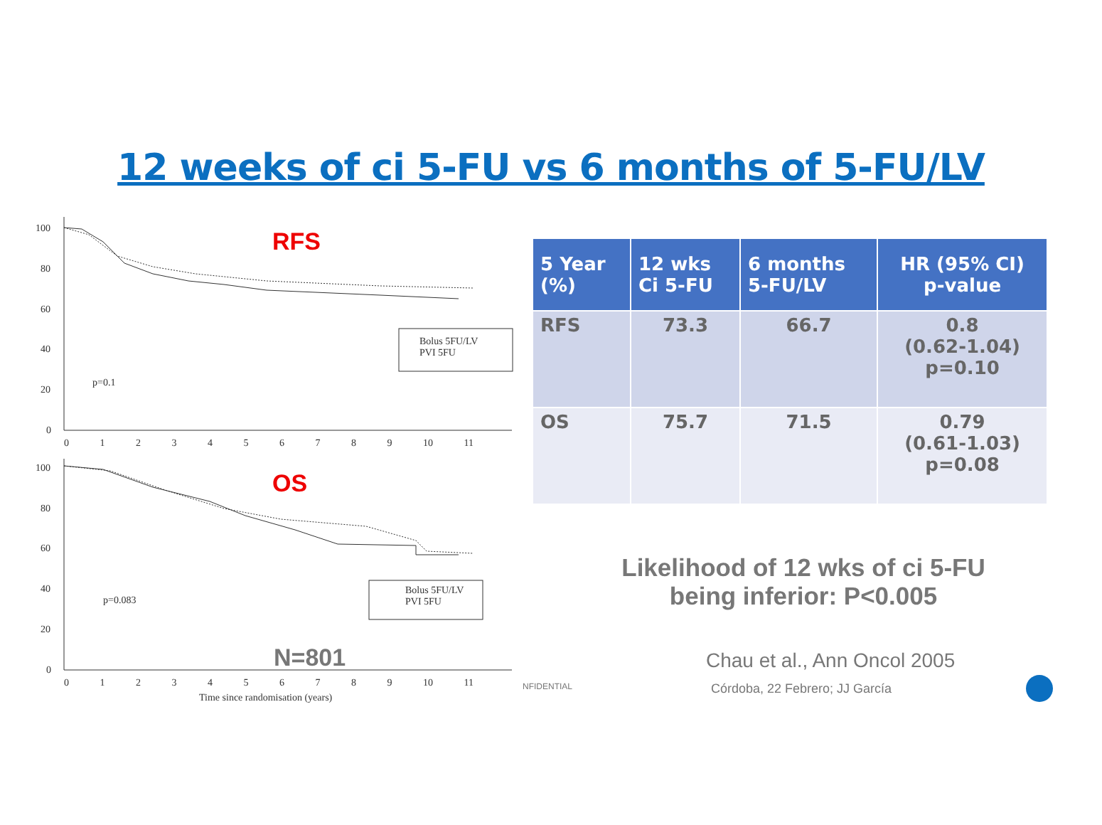12 weeks of ci 5-FU vs 6 months of 5-FU/LV
100
80
60
40
20
0
0 1 2 3 4 5 6 7 8 9 10 11
RFS
Bolus 5FU/LV
PVI 5FU
p=0.1
100
80
60
40
20
0
OS
Bolus 5FU/LV
PVI 5FU
p=0.083
N=801
0 1 2 3 4 5 6 7 8 9 10 11
Time since randomisation (years)
| 5 Year (%) | 12 wks Ci 5-FU | 6 months 5-FU/LV | HR (95% CI) p-value |
| --- | --- | --- | --- |
| RFS | 73.3 | 66.7 | 0.8 (0.62-1.04) p=0.10 |
| OS | 75.7 | 71.5 | 0.79 (0.61-1.03) p=0.08 |
Likelihood of 12 wks of ci 5-FU being inferior: P<0.005
Chau et al., Ann Oncol 2005
NFIDENTIAL Córdoba, 22 Febrero; JJ García